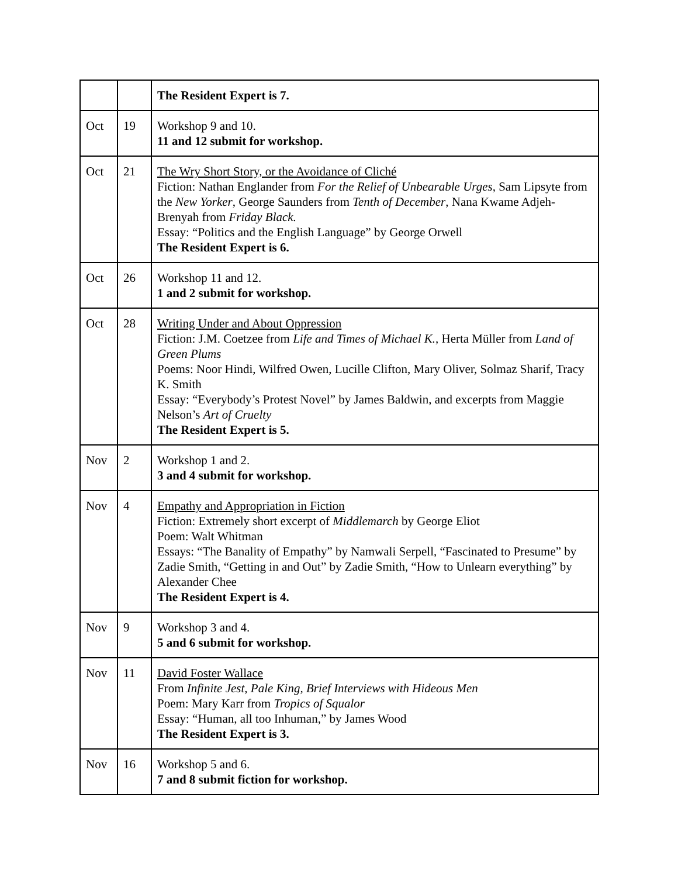| | | The Resident Expert is 7. |
| Oct | 19 | Workshop 9 and 10. 11 and 12 submit for workshop. |
| Oct | 21 | The Wry Short Story, or the Avoidance of Cliché Fiction: Nathan Englander from For the Relief of Unbearable Urges , Sam Lipsyte from the New Yorker , George Saunders from Tenth of December , Nana Kwame Adjeh-Brenyah from Friday Black. Essay: “Politics and the English Language” by George Orwell The Resident Expert is 6. |
| Oct | 26 | Workshop 11 and 12. 1 and 2 submit for workshop. |
| Oct | 28 | Writing Under and About Oppression Fiction: J.M. Coetzee from Life and Times of Michael K. , Herta Müller from Land of Green Plums Poems: Noor Hindi, Wilfred Owen, Lucille Clifton, Mary Oliver, Solmaz Sharif, Tracy K. Smith Essay: “Everybody’s Protest Novel” by James Baldwin, and excerpts from Maggie Nelson’s Art of Cruelty The Resident Expert is 5. |
| Nov | 2 | Workshop 1 and 2. 3 and 4 submit for workshop. |
| Nov | 4 | Empathy and Appropriation in Fiction Fiction: Extremely short excerpt of Middlemarch by George Eliot Poem: Walt Whitman Essays: “The Banality of Empathy” by Namwali Serpell, “Fascinated to Presume” by Zadie Smith, “Getting in and Out” by Zadie Smith, “How to Unlearn everything” by Alexander Chee The Resident Expert is 4. |
| Nov | 9 | Workshop 3 and 4. 5 and 6 submit for workshop. |
| Nov | 11 | David Foster Wallace From Infinite Jest, Pale King, Brief Interviews with Hideous Men Poem: Mary Karr from Tropics of Squalor Essay: “Human, all too Inhuman,” by James Wood The Resident Expert is 3. |
| Nov | 16 | Workshop 5 and 6. 7 and 8 submit fiction for workshop. |